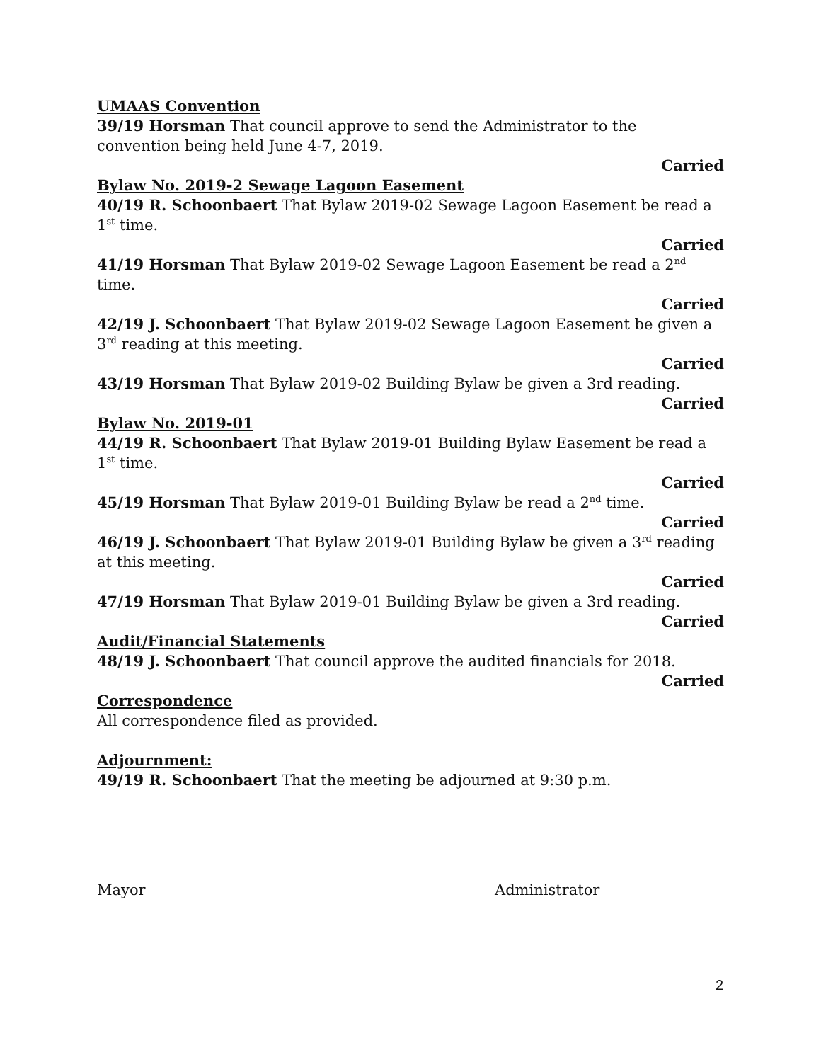UMAAS Convention
39/19 Horsman That council approve to send the Administrator to the convention being held June 4-7, 2019.
Carried
Bylaw No. 2019-2 Sewage Lagoon Easement
40/19 R. Schoonbaert That Bylaw 2019-02 Sewage Lagoon Easement be read a 1<sup>st</sup> time.
Carried
41/19 Horsman That Bylaw 2019-02 Sewage Lagoon Easement be read a 2<sup>nd</sup> time.
Carried
42/19 J. Schoonbaert That Bylaw 2019-02 Sewage Lagoon Easement be given a 3<sup>rd</sup> reading at this meeting.
Carried
43/19 Horsman That Bylaw 2019-02 Building Bylaw be given a 3rd reading.
Carried
Bylaw No. 2019-01
44/19 R. Schoonbaert That Bylaw 2019-01 Building Bylaw Easement be read a 1<sup>st</sup> time.
Carried
45/19 Horsman That Bylaw 2019-01 Building Bylaw be read a 2<sup>nd</sup> time.
Carried
46/19 J. Schoonbaert That Bylaw 2019-01 Building Bylaw be given a 3<sup>rd</sup> reading at this meeting.
Carried
47/19 Horsman That Bylaw 2019-01 Building Bylaw be given a 3rd reading.
Carried
Audit/Financial Statements
48/19 J. Schoonbaert That council approve the audited financials for 2018.
Carried
Correspondence
All correspondence filed as provided.
Adjournment:
49/19 R. Schoonbaert That the meeting be adjourned at 9:30 p.m.
Mayor Administrator
2